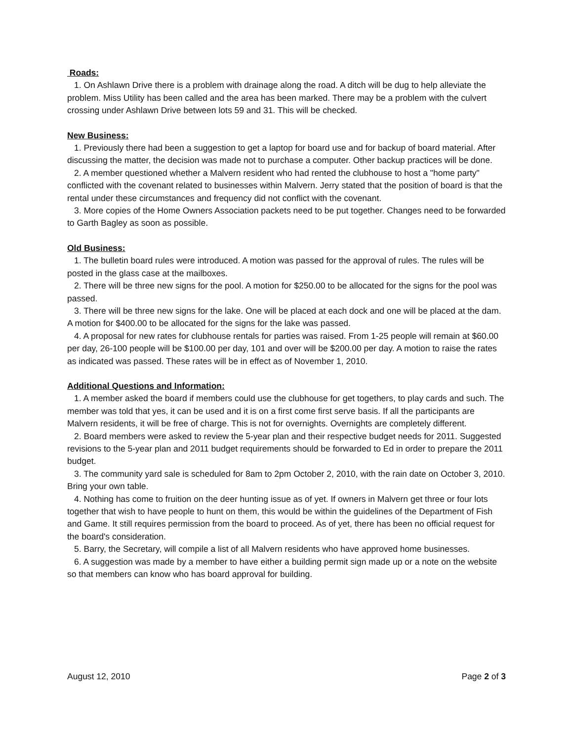Roads:
1. On Ashlawn Drive there is a problem with drainage along the road. A ditch will be dug to help alleviate the problem. Miss Utility has been called and the area has been marked. There may be a problem with the culvert crossing under Ashlawn Drive between lots 59 and 31. This will be checked.
New Business:
1. Previously there had been a suggestion to get a laptop for board use and for backup of board material. After discussing the matter, the decision was made not to purchase a computer. Other backup practices will be done.
2. A member questioned whether a Malvern resident who had rented the clubhouse to host a "home party" conflicted with the covenant related to businesses within Malvern. Jerry stated that the position of board is that the rental under these circumstances and frequency did not conflict with the covenant.
3. More copies of the Home Owners Association packets need to be put together. Changes need to be forwarded to Garth Bagley as soon as possible.
Old Business:
1. The bulletin board rules were introduced. A motion was passed for the approval of rules. The rules will be posted in the glass case at the mailboxes.
2. There will be three new signs for the pool. A motion for $250.00 to be allocated for the signs for the pool was passed.
3. There will be three new signs for the lake. One will be placed at each dock and one will be placed at the dam. A motion for $400.00 to be allocated for the signs for the lake was passed.
4. A proposal for new rates for clubhouse rentals for parties was raised. From 1-25 people will remain at $60.00 per day, 26-100 people will be $100.00 per day, 101 and over will be $200.00 per day. A motion to raise the rates as indicated was passed. These rates will be in effect as of November 1, 2010.
Additional Questions and Information:
1. A member asked the board if members could use the clubhouse for get togethers, to play cards and such. The member was told that yes, it can be used and it is on a first come first serve basis. If all the participants are Malvern residents, it will be free of charge. This is not for overnights. Overnights are completely different.
2. Board members were asked to review the 5-year plan and their respective budget needs for 2011. Suggested revisions to the 5-year plan and 2011 budget requirements should be forwarded to Ed in order to prepare the 2011 budget.
3. The community yard sale is scheduled for 8am to 2pm October 2, 2010, with the rain date on October 3, 2010. Bring your own table.
4. Nothing has come to fruition on the deer hunting issue as of yet. If owners in Malvern get three or four lots together that wish to have people to hunt on them, this would be within the guidelines of the Department of Fish and Game. It still requires permission from the board to proceed. As of yet, there has been no official request for the board's consideration.
5. Barry, the Secretary, will compile a list of all Malvern residents who have approved home businesses.
6. A suggestion was made by a member to have either a building permit sign made up or a note on the website so that members can know who has board approval for building.
August 12, 2010 Page 2 of 3